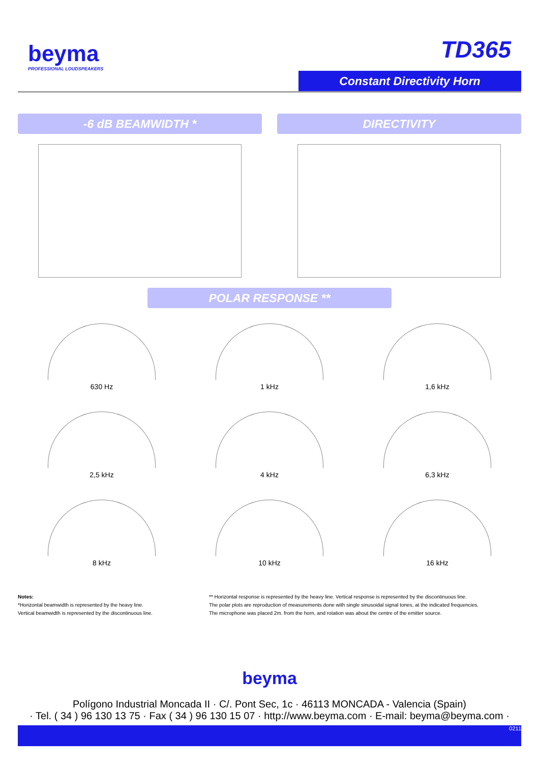beyma
PROFESSIONAL LOUDSPEAKERS
TD365
Constant Directivity Horn
-6 dB BEAMWIDTH * DIRECTIVITY
POLAR RESPONSE **
630 Hz
1 kHz
1,6 kHz
2,5 kHz
4 kHz
6,3 kHz
8 kHz
10 kHz
16 kHz
Notes:
*Horizontal beamwidth is represented by the heavy line.
Vertical beamwidth is represented by the discontinuous line.
** Horizontal response is represented by the heavy line. Vertical response is represented by the discontinuous line.
The polar plots are reproduction of measurements done with single sinusoidal signal tones, at the indicated frequencies.
The microphone was placed 2m. from the horn, and rotation was about the centre of the emitter source.
beyma
Polígono Industrial Moncada II · C/. Pont Sec, 1c · 46113 MONCADA - Valencia (Spain)
· Tel. ( 34 ) 96 130 13 75 · Fax ( 34 ) 96 130 15 07 · http://www.beyma.com · E-mail: beyma@beyma.com ·
0211